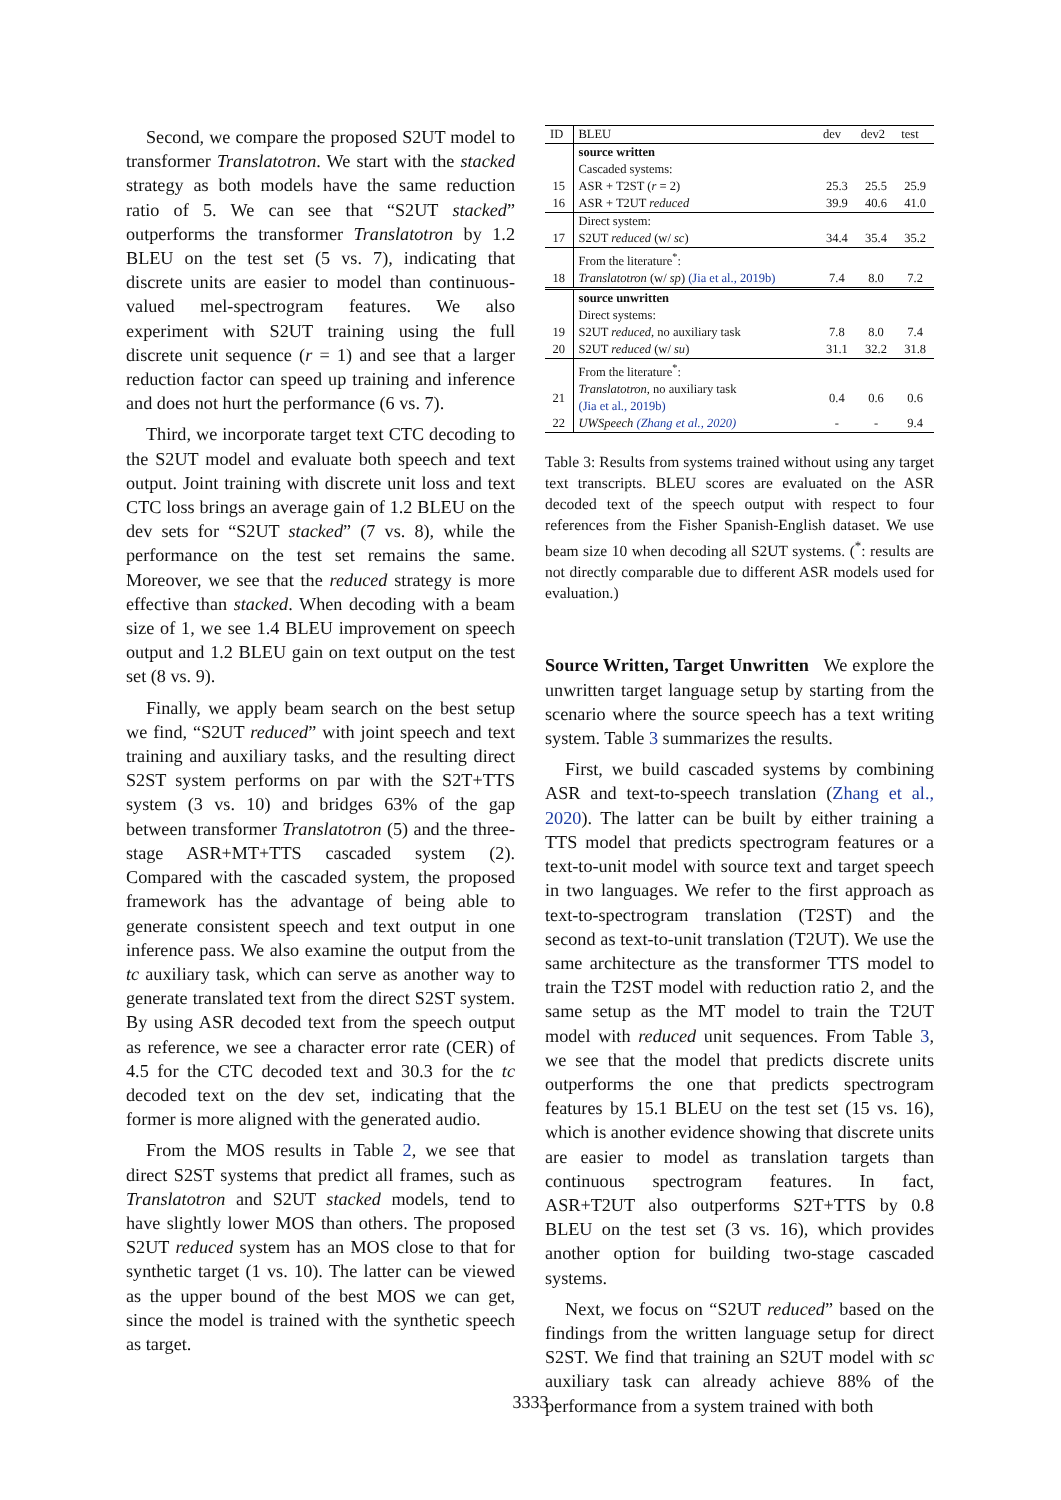Second, we compare the proposed S2UT model to transformer Translatotron. We start with the stacked strategy as both models have the same reduction ratio of 5. We can see that “S2UT stacked” outperforms the transformer Translatotron by 1.2 BLEU on the test set (5 vs. 7), indicating that discrete units are easier to model than continuous-valued mel-spectrogram features. We also experiment with S2UT training using the full discrete unit sequence (r = 1) and see that a larger reduction factor can speed up training and inference and does not hurt the performance (6 vs. 7).
Third, we incorporate target text CTC decoding to the S2UT model and evaluate both speech and text output. Joint training with discrete unit loss and text CTC loss brings an average gain of 1.2 BLEU on the dev sets for “S2UT stacked” (7 vs. 8), while the performance on the test set remains the same. Moreover, we see that the reduced strategy is more effective than stacked. When decoding with a beam size of 1, we see 1.4 BLEU improvement on speech output and 1.2 BLEU gain on text output on the test set (8 vs. 9).
Finally, we apply beam search on the best setup we find, “S2UT reduced” with joint speech and text training and auxiliary tasks, and the resulting direct S2ST system performs on par with the S2T+TTS system (3 vs. 10) and bridges 63% of the gap between transformer Translatotron (5) and the three-stage ASR+MT+TTS cascaded system (2). Compared with the cascaded system, the proposed framework has the advantage of being able to generate consistent speech and text output in one inference pass. We also examine the output from the tc auxiliary task, which can serve as another way to generate translated text from the direct S2ST system. By using ASR decoded text from the speech output as reference, we see a character error rate (CER) of 4.5 for the CTC decoded text and 30.3 for the tc decoded text on the dev set, indicating that the former is more aligned with the generated audio.
From the MOS results in Table 2, we see that direct S2ST systems that predict all frames, such as Translatotron and S2UT stacked models, tend to have slightly lower MOS than others. The proposed S2UT reduced system has an MOS close to that for synthetic target (1 vs. 10). The latter can be viewed as the upper bound of the best MOS we can get, since the model is trained with the synthetic speech as target.
| ID | BLEU | dev | dev2 | test |
| --- | --- | --- | --- | --- |
| | source written | | | |
| | Cascaded systems: | | | |
| 15 | ASR + T2ST ( r = 2) | 25.3 | 25.5 | 25.9 |
| 16 | ASR + T2UT reduced | 39.9 | 40.6 | 41.0 |
| | Direct system: | | | |
| 17 | S2UT reduced (w/ sc ) | 34.4 | 35.4 | 35.2 |
| | From the literature<sup>*</sup>: | | | |
| 18 | Translatotron (w/ sp ) (Jia et al., 2019b) | 7.4 | 8.0 | 7.2 |
| | source unwritten | | | |
| | Direct systems: | | | |
| 19 | S2UT reduced , no auxiliary task | 7.8 | 8.0 | 7.4 |
| 20 | S2UT reduced (w/ su ) | 31.1 | 32.2 | 31.8 |
| | From the literature<sup>*</sup>: | | | |
| 21 | Translatotron , no auxiliary task (Jia et al., 2019b) | 0.4 | 0.6 | 0.6 |
| 22 | UWSpeech (Zhang et al., 2020) | - | - | 9.4 |
Table 3: Results from systems trained without using any target text transcripts. BLEU scores are evaluated on the ASR decoded text of the speech output with respect to four references from the Fisher Spanish-English dataset. We use beam size 10 when decoding all S2UT systems. (<sup>*</sup>: results are not directly comparable due to different ASR models used for evaluation.)
Source Written, Target Unwritten We explore the unwritten target language setup by starting from the scenario where the source speech has a text writing system. Table 3 summarizes the results.
First, we build cascaded systems by combining ASR and text-to-speech translation (Zhang et al., 2020). The latter can be built by either training a TTS model that predicts spectrogram features or a text-to-unit model with source text and target speech in two languages. We refer to the first approach as text-to-spectrogram translation (T2ST) and the second as text-to-unit translation (T2UT). We use the same architecture as the transformer TTS model to train the T2ST model with reduction ratio 2, and the same setup as the MT model to train the T2UT model with reduced unit sequences. From Table 3, we see that the model that predicts discrete units outperforms the one that predicts spectrogram features by 15.1 BLEU on the test set (15 vs. 16), which is another evidence showing that discrete units are easier to model as translation targets than continuous spectrogram features. In fact, ASR+T2UT also outperforms S2T+TTS by 0.8 BLEU on the test set (3 vs. 16), which provides another option for building two-stage cascaded systems.
Next, we focus on “S2UT reduced” based on the findings from the written language setup for direct S2ST. We find that training an S2UT model with sc auxiliary task can already achieve 88% of the performance from a system trained with both
3333